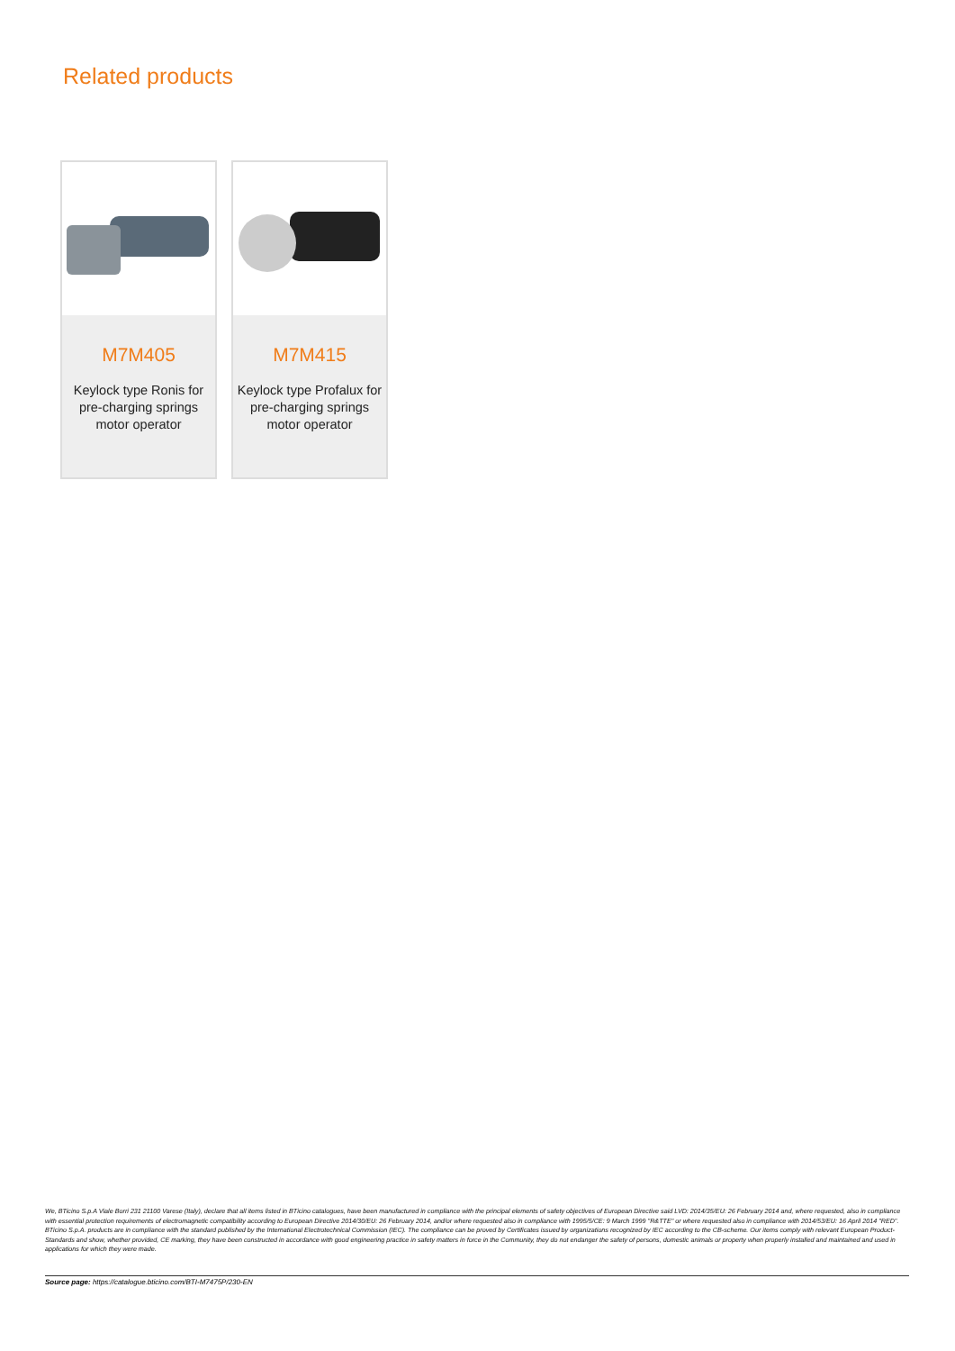Related products
M7M405
Keylock type Ronis for pre-charging springs motor operator
M7M415
Keylock type Profalux for pre-charging springs motor operator
We, BTicino S.p.A Viale Borri 231 21100 Varese (Italy), declare that all items listed in BTicino catalogues, have been manufactured in compliance with the principal elements of safety objectives of European Directive said LVD: 2014/35/EU: 26 February 2014 and, where requested, also in compliance with essential protection requirements of electromagnetic compatibility according to European Directive 2014/30/EU: 26 February 2014, and/or where requested also in compliance with 1995/5/CE: 9 March 1999 "R&TTE" or where requested also in compliance with 2014/53/EU: 16 April 2014 "RED". BTicino S.p.A. products are in compliance with the standard published by the International Electrotechnical Commission (IEC). The compliance can be proved by Certificates issued by organizations recognized by IEC according to the CB-scheme. Our items comply with relevant European Product- Standards and show, whether provided, CE marking, they have been constructed in accordance with good engineering practice in safety matters in force in the Community, they do not endanger the safety of persons, domestic animals or property when properly installed and maintained and used in applications for which they were made.
Source page: https://catalogue.bticino.com/BTI-M7475P/230-EN